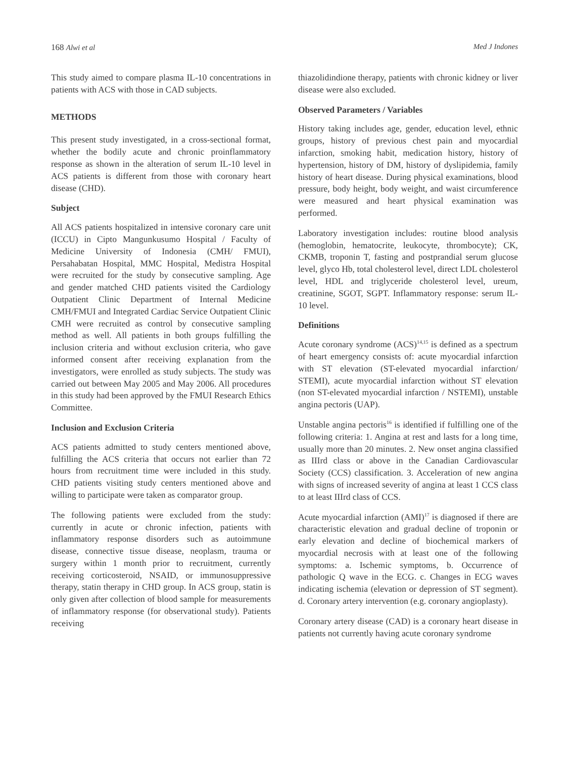168 Alwi et al Med J Indones
This study aimed to compare plasma IL-10 concentrations in patients with ACS with those in CAD subjects.
METHODS
This present study investigated, in a cross-sectional format, whether the bodily acute and chronic proinflammatory response as shown in the alteration of serum IL-10 level in ACS patients is different from those with coronary heart disease (CHD).
Subject
All ACS patients hospitalized in intensive coronary care unit (ICCU) in Cipto Mangunkusumo Hospital / Faculty of Medicine University of Indonesia (CMH/ FMUI), Persahabatan Hospital, MMC Hospital, Medistra Hospital were recruited for the study by consecutive sampling. Age and gender matched CHD patients visited the Cardiology Outpatient Clinic Department of Internal Medicine CMH/FMUI and Integrated Cardiac Service Outpatient Clinic CMH were recruited as control by consecutive sampling method as well. All patients in both groups fulfilling the inclusion criteria and without exclusion criteria, who gave informed consent after receiving explanation from the investigators, were enrolled as study subjects. The study was carried out between May 2005 and May 2006. All procedures in this study had been approved by the FMUI Research Ethics Committee.
Inclusion and Exclusion Criteria
ACS patients admitted to study centers mentioned above, fulfilling the ACS criteria that occurs not earlier than 72 hours from recruitment time were included in this study. CHD patients visiting study centers mentioned above and willing to participate were taken as comparator group.
The following patients were excluded from the study: currently in acute or chronic infection, patients with inflammatory response disorders such as autoimmune disease, connective tissue disease, neoplasm, trauma or surgery within 1 month prior to recruitment, currently receiving corticosteroid, NSAID, or immunosuppressive therapy, statin therapy in CHD group. In ACS group, statin is only given after collection of blood sample for measurements of inflammatory response (for observational study). Patients receiving
thiazolidindione therapy, patients with chronic kidney or liver disease were also excluded.
Observed Parameters / Variables
History taking includes age, gender, education level, ethnic groups, history of previous chest pain and myocardial infarction, smoking habit, medication history, history of hypertension, history of DM, history of dyslipidemia, family history of heart disease. During physical examinations, blood pressure, body height, body weight, and waist circumference were measured and heart physical examination was performed.
Laboratory investigation includes: routine blood analysis (hemoglobin, hematocrite, leukocyte, thrombocyte); CK, CKMB, troponin T, fasting and postprandial serum glucose level, glyco Hb, total cholesterol level, direct LDL cholesterol level, HDL and triglyceride cholesterol level, ureum, creatinine, SGOT, SGPT. Inflammatory response: serum IL-10 level.
Definitions
Acute coronary syndrome (ACS)<sup>14,15</sup> is defined as a spectrum of heart emergency consists of: acute myocardial infarction with ST elevation (ST-elevated myocardial infarction/ STEMI), acute myocardial infarction without ST elevation (non ST-elevated myocardial infarction / NSTEMI), unstable angina pectoris (UAP).
Unstable angina pectoris<sup>16</sup> is identified if fulfilling one of the following criteria: 1. Angina at rest and lasts for a long time, usually more than 20 minutes. 2. New onset angina classified as IIIrd class or above in the Canadian Cardiovascular Society (CCS) classification. 3. Acceleration of new angina with signs of increased severity of angina at least 1 CCS class to at least IIIrd class of CCS.
Acute myocardial infarction (AMI)<sup>17</sup> is diagnosed if there are characteristic elevation and gradual decline of troponin or early elevation and decline of biochemical markers of myocardial necrosis with at least one of the following symptoms: a. Ischemic symptoms, b. Occurrence of pathologic Q wave in the ECG. c. Changes in ECG waves indicating ischemia (elevation or depression of ST segment). d. Coronary artery intervention (e.g. coronary angioplasty).
Coronary artery disease (CAD) is a coronary heart disease in patients not currently having acute coronary syndrome